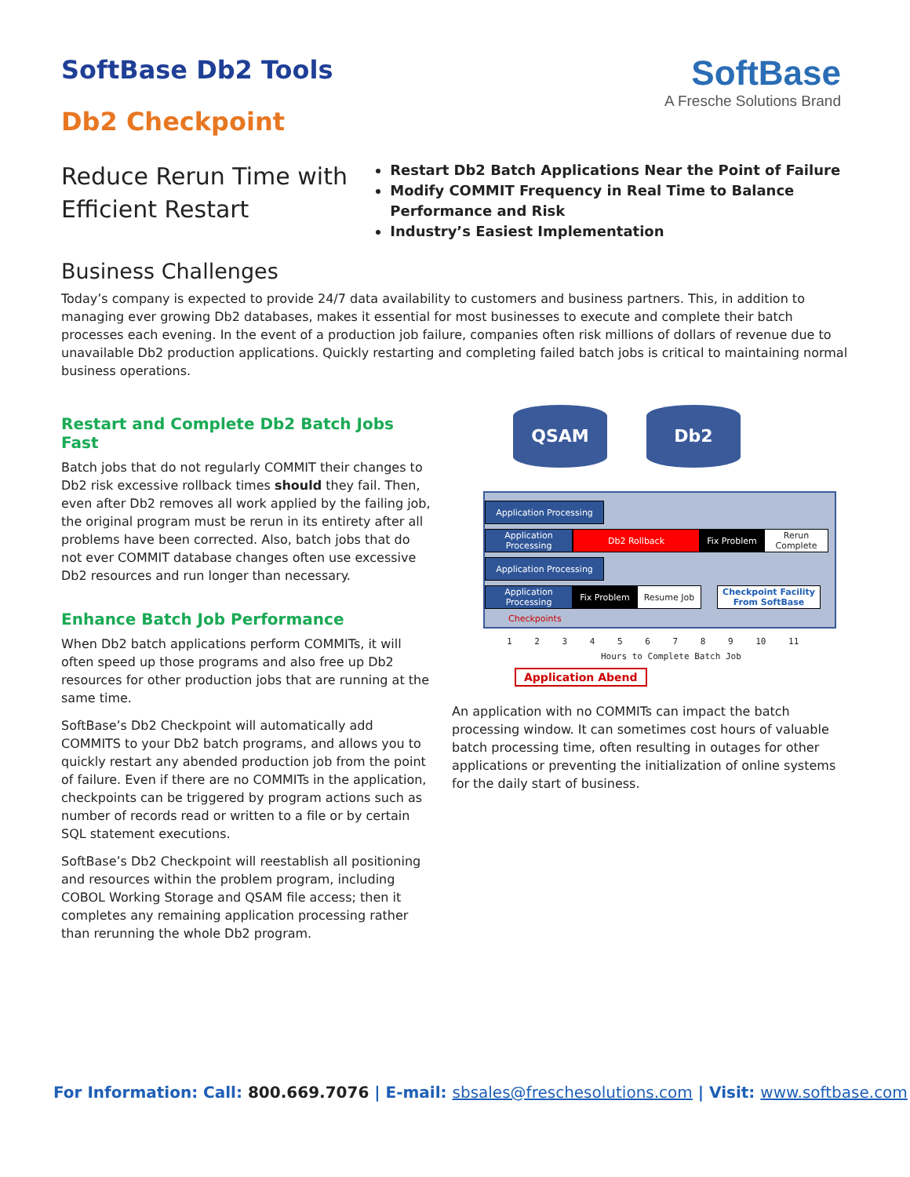SoftBase
A Fresche Solutions Brand
SoftBase Db2 Tools
Db2 Checkpoint
Reduce Rerun Time with Efficient Restart
Restart Db2 Batch Applications Near the Point of Failure
Modify COMMIT Frequency in Real Time to Balance Performance and Risk
Industry’s Easiest Implementation
Business Challenges
Today’s company is expected to provide 24/7 data availability to customers and business partners. This, in addition to managing ever growing Db2 databases, makes it essential for most businesses to execute and complete their batch processes each evening. In the event of a production job failure, companies often risk millions of dollars of revenue due to unavailable Db2 production applications. Quickly restarting and completing failed batch jobs is critical to maintaining normal business operations.
Restart and Complete Db2 Batch Jobs Fast
Batch jobs that do not regularly COMMIT their changes to Db2 risk excessive rollback times should they fail. Then, even after Db2 removes all work applied by the failing job, the original program must be rerun in its entirety after all problems have been corrected. Also, batch jobs that do not ever COMMIT database changes often use excessive Db2 resources and run longer than necessary.
Enhance Batch Job Performance
When Db2 batch applications perform COMMITs, it will often speed up those programs and also free up Db2 resources for other production jobs that are running at the same time.
SoftBase’s Db2 Checkpoint will automatically add COMMITS to your Db2 batch programs, and allows you to quickly restart any abended production job from the point of failure. Even if there are no COMMITs in the application, checkpoints can be triggered by program actions such as number of records read or written to a file or by certain SQL statement executions.
SoftBase’s Db2 Checkpoint will reestablish all positioning and resources within the problem program, including COBOL Working Storage and QSAM file access; then it completes any remaining application processing rather than rerunning the whole Db2 program.
QSAM Db2
Application Processing
Application Processing Db2 Rollback Fix Problem Rerun Complete
Application Processing
Application Processing Fix Problem Resume Job Checkpoint Facility From SoftBase
Checkpoints
1 2 3 4 5 6 7 8 9 10 11
Hours to Complete Batch Job
Application Abend
An application with no COMMITs can impact the batch processing window. It can sometimes cost hours of valuable batch processing time, often resulting in outages for other applications or preventing the initialization of online systems for the daily start of business.
For Information: Call: 800.669.7076 | E-mail: sbsales@freschesolutions.com | Visit: www.softbase.com